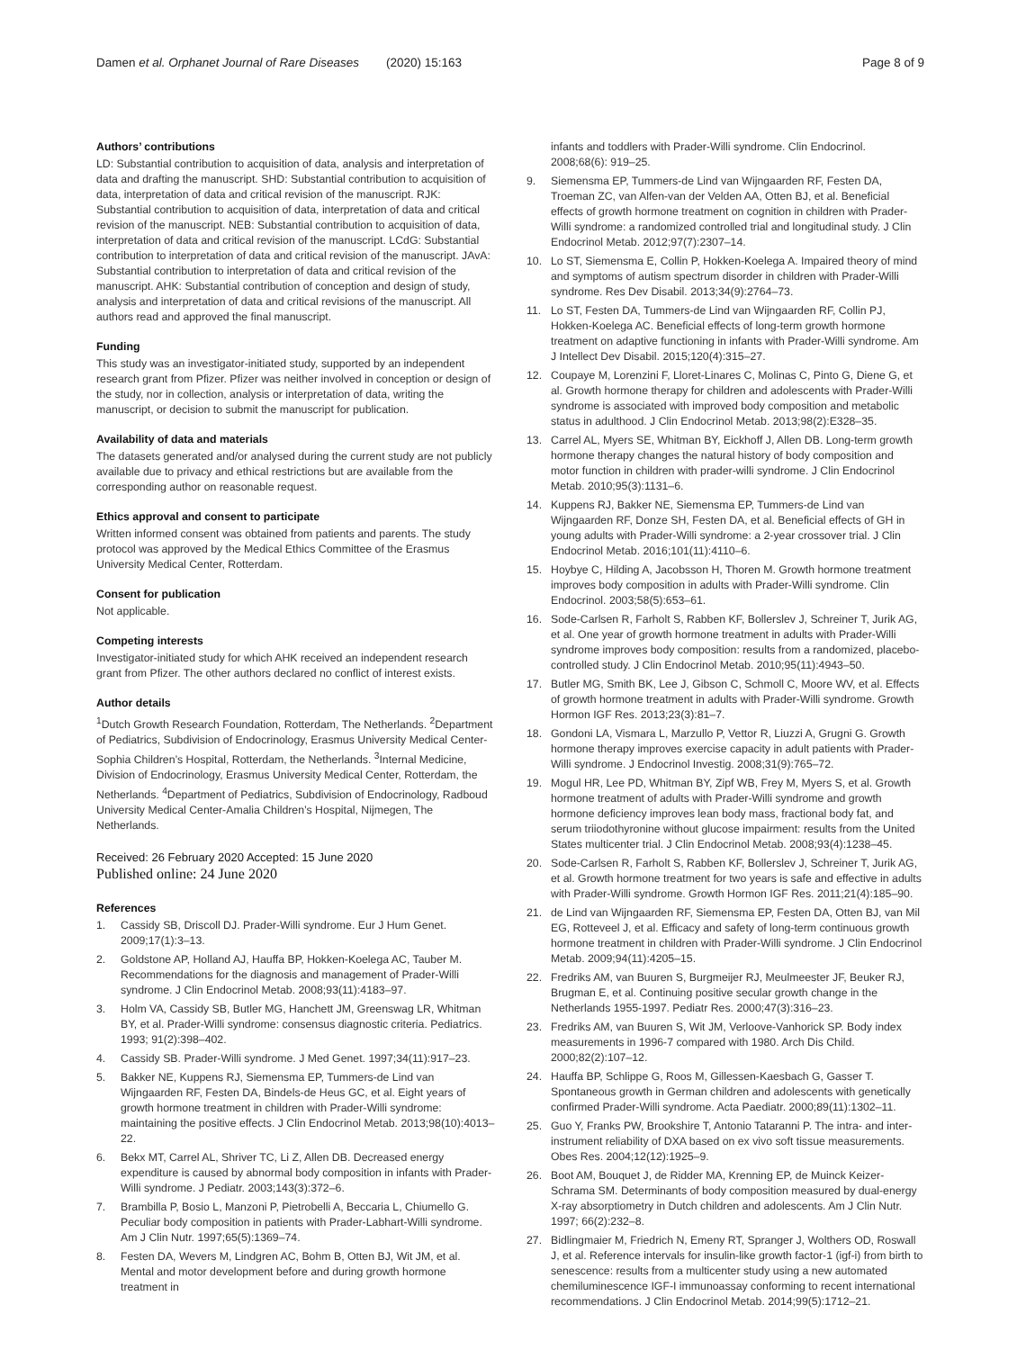Damen et al. Orphanet Journal of Rare Diseases (2020) 15:163
Page 8 of 9
Authors’ contributions
LD: Substantial contribution to acquisition of data, analysis and interpretation of data and drafting the manuscript. SHD: Substantial contribution to acquisition of data, interpretation of data and critical revision of the manuscript. RJK: Substantial contribution to acquisition of data, interpretation of data and critical revision of the manuscript. NEB: Substantial contribution to acquisition of data, interpretation of data and critical revision of the manuscript. LCdG: Substantial contribution to interpretation of data and critical revision of the manuscript. JAvA: Substantial contribution to interpretation of data and critical revision of the manuscript. AHK: Substantial contribution of conception and design of study, analysis and interpretation of data and critical revisions of the manuscript. All authors read and approved the final manuscript.
Funding
This study was an investigator-initiated study, supported by an independent research grant from Pfizer. Pfizer was neither involved in conception or design of the study, nor in collection, analysis or interpretation of data, writing the manuscript, or decision to submit the manuscript for publication.
Availability of data and materials
The datasets generated and/or analysed during the current study are not publicly available due to privacy and ethical restrictions but are available from the corresponding author on reasonable request.
Ethics approval and consent to participate
Written informed consent was obtained from patients and parents. The study protocol was approved by the Medical Ethics Committee of the Erasmus University Medical Center, Rotterdam.
Consent for publication
Not applicable.
Competing interests
Investigator-initiated study for which AHK received an independent research grant from Pfizer. The other authors declared no conflict of interest exists.
Author details
<sup>1</sup> Dutch Growth Research Foundation, Rotterdam, The Netherlands. <sup>2</sup>Department of Pediatrics, Subdivision of Endocrinology, Erasmus University Medical Center-Sophia Children’s Hospital, Rotterdam, the Netherlands. <sup>3</sup>Internal Medicine, Division of Endocrinology, Erasmus University Medical Center, Rotterdam, the Netherlands. <sup>4</sup>Department of Pediatrics, Subdivision of Endocrinology, Radboud University Medical Center-Amalia Children’s Hospital, Nijmegen, The Netherlands.
Received: 26 February 2020 Accepted: 15 June 2020
Published online: 24 June 2020
References
1. Cassidy SB, Driscoll DJ. Prader-Willi syndrome. Eur J Hum Genet. 2009;17(1):3–13.
2. Goldstone AP, Holland AJ, Hauffa BP, Hokken-Koelega AC, Tauber M. Recommendations for the diagnosis and management of Prader-Willi syndrome. J Clin Endocrinol Metab. 2008;93(11):4183–97.
3. Holm VA, Cassidy SB, Butler MG, Hanchett JM, Greenswag LR, Whitman BY, et al. Prader-Willi syndrome: consensus diagnostic criteria. Pediatrics. 1993; 91(2):398–402.
4. Cassidy SB. Prader-Willi syndrome. J Med Genet. 1997;34(11):917–23.
5. Bakker NE, Kuppens RJ, Siemensma EP, Tummers-de Lind van Wijngaarden RF, Festen DA, Bindels-de Heus GC, et al. Eight years of growth hormone treatment in children with Prader-Willi syndrome: maintaining the positive effects. J Clin Endocrinol Metab. 2013;98(10):4013–22.
6. Bekx MT, Carrel AL, Shriver TC, Li Z, Allen DB. Decreased energy expenditure is caused by abnormal body composition in infants with Prader-Willi syndrome. J Pediatr. 2003;143(3):372–6.
7. Brambilla P, Bosio L, Manzoni P, Pietrobelli A, Beccaria L, Chiumello G. Peculiar body composition in patients with Prader-Labhart-Willi syndrome. Am J Clin Nutr. 1997;65(5):1369–74.
8. Festen DA, Wevers M, Lindgren AC, Bohm B, Otten BJ, Wit JM, et al. Mental and motor development before and during growth hormone treatment in
infants and toddlers with Prader-Willi syndrome. Clin Endocrinol. 2008;68(6): 919–25.
9. Siemensma EP, Tummers-de Lind van Wijngaarden RF, Festen DA, Troeman ZC, van Alfen-van der Velden AA, Otten BJ, et al. Beneficial effects of growth hormone treatment on cognition in children with Prader-Willi syndrome: a randomized controlled trial and longitudinal study. J Clin Endocrinol Metab. 2012;97(7):2307–14.
10. Lo ST, Siemensma E, Collin P, Hokken-Koelega A. Impaired theory of mind and symptoms of autism spectrum disorder in children with Prader-Willi syndrome. Res Dev Disabil. 2013;34(9):2764–73.
11. Lo ST, Festen DA, Tummers-de Lind van Wijngaarden RF, Collin PJ, Hokken-Koelega AC. Beneficial effects of long-term growth hormone treatment on adaptive functioning in infants with Prader-Willi syndrome. Am J Intellect Dev Disabil. 2015;120(4):315–27.
12. Coupaye M, Lorenzini F, Lloret-Linares C, Molinas C, Pinto G, Diene G, et al. Growth hormone therapy for children and adolescents with Prader-Willi syndrome is associated with improved body composition and metabolic status in adulthood. J Clin Endocrinol Metab. 2013;98(2):E328–35.
13. Carrel AL, Myers SE, Whitman BY, Eickhoff J, Allen DB. Long-term growth hormone therapy changes the natural history of body composition and motor function in children with prader-willi syndrome. J Clin Endocrinol Metab. 2010;95(3):1131–6.
14. Kuppens RJ, Bakker NE, Siemensma EP, Tummers-de Lind van Wijngaarden RF, Donze SH, Festen DA, et al. Beneficial effects of GH in young adults with Prader-Willi syndrome: a 2-year crossover trial. J Clin Endocrinol Metab. 2016;101(11):4110–6.
15. Hoybye C, Hilding A, Jacobsson H, Thoren M. Growth hormone treatment improves body composition in adults with Prader-Willi syndrome. Clin Endocrinol. 2003;58(5):653–61.
16. Sode-Carlsen R, Farholt S, Rabben KF, Bollerslev J, Schreiner T, Jurik AG, et al. One year of growth hormone treatment in adults with Prader-Willi syndrome improves body composition: results from a randomized, placebo-controlled study. J Clin Endocrinol Metab. 2010;95(11):4943–50.
17. Butler MG, Smith BK, Lee J, Gibson C, Schmoll C, Moore WV, et al. Effects of growth hormone treatment in adults with Prader-Willi syndrome. Growth Hormon IGF Res. 2013;23(3):81–7.
18. Gondoni LA, Vismara L, Marzullo P, Vettor R, Liuzzi A, Grugni G. Growth hormone therapy improves exercise capacity in adult patients with Prader-Willi syndrome. J Endocrinol Investig. 2008;31(9):765–72.
19. Mogul HR, Lee PD, Whitman BY, Zipf WB, Frey M, Myers S, et al. Growth hormone treatment of adults with Prader-Willi syndrome and growth hormone deficiency improves lean body mass, fractional body fat, and serum triiodothyronine without glucose impairment: results from the United States multicenter trial. J Clin Endocrinol Metab. 2008;93(4):1238–45.
20. Sode-Carlsen R, Farholt S, Rabben KF, Bollerslev J, Schreiner T, Jurik AG, et al. Growth hormone treatment for two years is safe and effective in adults with Prader-Willi syndrome. Growth Hormon IGF Res. 2011;21(4):185–90.
21. de Lind van Wijngaarden RF, Siemensma EP, Festen DA, Otten BJ, van Mil EG, Rotteveel J, et al. Efficacy and safety of long-term continuous growth hormone treatment in children with Prader-Willi syndrome. J Clin Endocrinol Metab. 2009;94(11):4205–15.
22. Fredriks AM, van Buuren S, Burgmeijer RJ, Meulmeester JF, Beuker RJ, Brugman E, et al. Continuing positive secular growth change in the Netherlands 1955-1997. Pediatr Res. 2000;47(3):316–23.
23. Fredriks AM, van Buuren S, Wit JM, Verloove-Vanhorick SP. Body index measurements in 1996-7 compared with 1980. Arch Dis Child. 2000;82(2):107–12.
24. Hauffa BP, Schlippe G, Roos M, Gillessen-Kaesbach G, Gasser T. Spontaneous growth in German children and adolescents with genetically confirmed Prader-Willi syndrome. Acta Paediatr. 2000;89(11):1302–11.
25. Guo Y, Franks PW, Brookshire T, Antonio Tataranni P. The intra- and inter-instrument reliability of DXA based on ex vivo soft tissue measurements. Obes Res. 2004;12(12):1925–9.
26. Boot AM, Bouquet J, de Ridder MA, Krenning EP, de Muinck Keizer-Schrama SM. Determinants of body composition measured by dual-energy X-ray absorptiometry in Dutch children and adolescents. Am J Clin Nutr. 1997; 66(2):232–8.
27. Bidlingmaier M, Friedrich N, Emeny RT, Spranger J, Wolthers OD, Roswall J, et al. Reference intervals for insulin-like growth factor-1 (igf-i) from birth to senescence: results from a multicenter study using a new automated chemiluminescence IGF-I immunoassay conforming to recent international recommendations. J Clin Endocrinol Metab. 2014;99(5):1712–21.